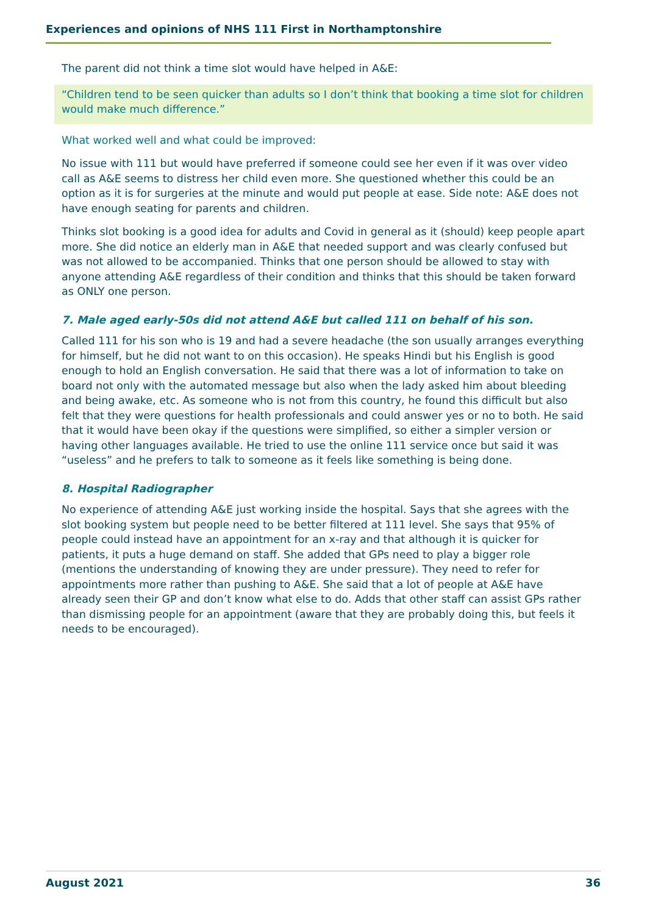Experiences and opinions of NHS 111 First in Northamptonshire
The parent did not think a time slot would have helped in A&E:
“Children tend to be seen quicker than adults so I don’t think that booking a time slot for children would make much difference.”
What worked well and what could be improved:
No issue with 111 but would have preferred if someone could see her even if it was over video call as A&E seems to distress her child even more. She questioned whether this could be an option as it is for surgeries at the minute and would put people at ease. Side note: A&E does not have enough seating for parents and children.
Thinks slot booking is a good idea for adults and Covid in general as it (should) keep people apart more. She did notice an elderly man in A&E that needed support and was clearly confused but was not allowed to be accompanied. Thinks that one person should be allowed to stay with anyone attending A&E regardless of their condition and thinks that this should be taken forward as ONLY one person.
7. Male aged early-50s did not attend A&E but called 111 on behalf of his son.
Called 111 for his son who is 19 and had a severe headache (the son usually arranges everything for himself, but he did not want to on this occasion). He speaks Hindi but his English is good enough to hold an English conversation. He said that there was a lot of information to take on board not only with the automated message but also when the lady asked him about bleeding and being awake, etc. As someone who is not from this country, he found this difficult but also felt that they were questions for health professionals and could answer yes or no to both. He said that it would have been okay if the questions were simplified, so either a simpler version or having other languages available. He tried to use the online 111 service once but said it was “useless” and he prefers to talk to someone as it feels like something is being done.
8. Hospital Radiographer
No experience of attending A&E just working inside the hospital. Says that she agrees with the slot booking system but people need to be better filtered at 111 level. She says that 95% of people could instead have an appointment for an x-ray and that although it is quicker for patients, it puts a huge demand on staff. She added that GPs need to play a bigger role (mentions the understanding of knowing they are under pressure). They need to refer for appointments more rather than pushing to A&E. She said that a lot of people at A&E have already seen their GP and don’t know what else to do. Adds that other staff can assist GPs rather than dismissing people for an appointment (aware that they are probably doing this, but feels it needs to be encouraged).
August 2021 36